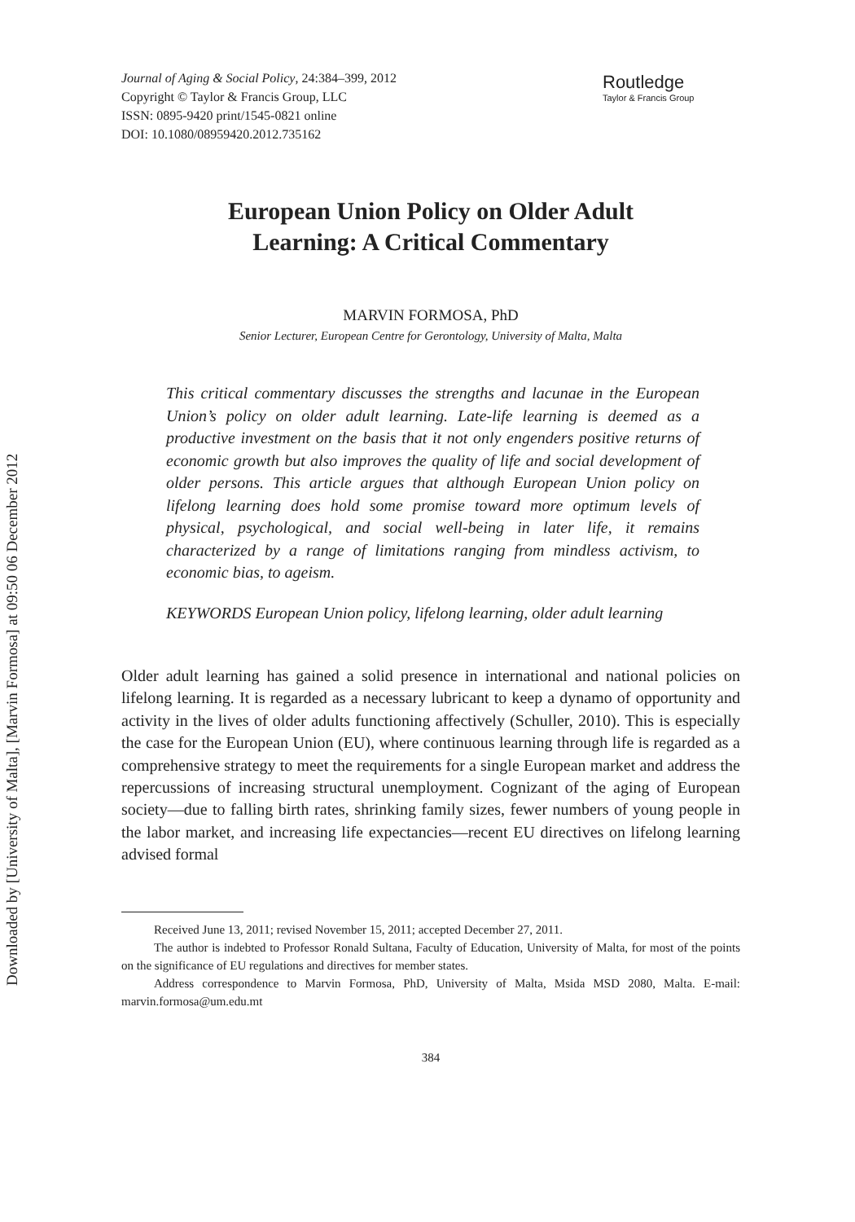Downloaded by [University of Malta], [Marvin Formosa] at 09:50 06 December 2012
Journal of Aging & Social Policy, 24:384–399, 2012
Copyright © Taylor & Francis Group, LLC
ISSN: 0895-9420 print/1545-0821 online
DOI: 10.1080/08959420.2012.735162
Routledge
Taylor & Francis Group
European Union Policy on Older Adult
Learning: A Critical Commentary
MARVIN FORMOSA, PhD
Senior Lecturer, European Centre for Gerontology, University of Malta, Malta
This critical commentary discusses the strengths and lacunae in the European Union’s policy on older adult learning. Late-life learning is deemed as a productive investment on the basis that it not only engenders positive returns of economic growth but also improves the quality of life and social development of older persons. This article argues that although European Union policy on lifelong learning does hold some promise toward more optimum levels of physical, psychological, and social well-being in later life, it remains characterized by a range of limitations ranging from mindless activism, to economic bias, to ageism.
KEYWORDS European Union policy, lifelong learning, older adult learning
Older adult learning has gained a solid presence in international and national policies on lifelong learning. It is regarded as a necessary lubricant to keep a dynamo of opportunity and activity in the lives of older adults functioning affectively (Schuller, 2010). This is especially the case for the European Union (EU), where continuous learning through life is regarded as a comprehensive strategy to meet the requirements for a single European market and address the repercussions of increasing structural unemployment. Cognizant of the aging of European society—due to falling birth rates, shrinking family sizes, fewer numbers of young people in the labor market, and increasing life expectancies—recent EU directives on lifelong learning advised formal
Received June 13, 2011; revised November 15, 2011; accepted December 27, 2011.
The author is indebted to Professor Ronald Sultana, Faculty of Education, University of Malta, for most of the points on the significance of EU regulations and directives for member states.
Address correspondence to Marvin Formosa, PhD, University of Malta, Msida MSD 2080, Malta. E-mail: marvin.formosa@um.edu.mt
384